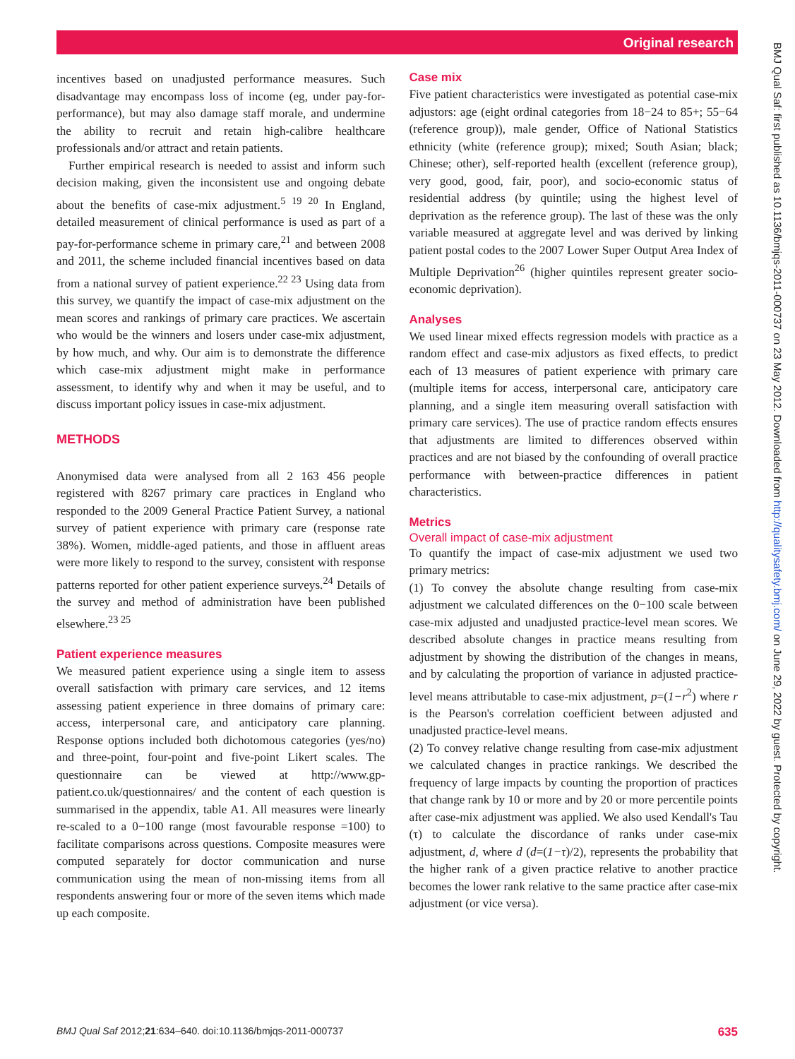Original research
BMJ Qual Saf: first published as 10.1136/bmjqs-2011-000737 on 23 May 2012. Downloaded from http://qualitysafety.bmj.com/ on June 29, 2022 by guest. Protected by copyright.
incentives based on unadjusted performance measures. Such disadvantage may encompass loss of income (eg, under pay-for-performance), but may also damage staff morale, and undermine the ability to recruit and retain high-calibre healthcare professionals and/or attract and retain patients.
Further empirical research is needed to assist and inform such decision making, given the inconsistent use and ongoing debate about the benefits of case-mix adjustment.<sup>5 19 20</sup> In England, detailed measurement of clinical performance is used as part of a pay-for-performance scheme in primary care,<sup>21</sup> and between 2008 and 2011, the scheme included financial incentives based on data from a national survey of patient experience.<sup>22 23</sup> Using data from this survey, we quantify the impact of case-mix adjustment on the mean scores and rankings of primary care practices. We ascertain who would be the winners and losers under case-mix adjustment, by how much, and why. Our aim is to demonstrate the difference which case-mix adjustment might make in performance assessment, to identify why and when it may be useful, and to discuss important policy issues in case-mix adjustment.
METHODS
Anonymised data were analysed from all 2 163 456 people registered with 8267 primary care practices in England who responded to the 2009 General Practice Patient Survey, a national survey of patient experience with primary care (response rate 38%). Women, middle-aged patients, and those in affluent areas were more likely to respond to the survey, consistent with response patterns reported for other patient experience surveys.<sup>24</sup> Details of the survey and method of administration have been published elsewhere.<sup>23 25</sup>
Patient experience measures
We measured patient experience using a single item to assess overall satisfaction with primary care services, and 12 items assessing patient experience in three domains of primary care: access, interpersonal care, and anticipatory care planning. Response options included both dichotomous categories (yes/no) and three-point, four-point and five-point Likert scales. The questionnaire can be viewed at http://www.gp-patient.co.uk/questionnaires/ and the content of each question is summarised in the appendix, table A1. All measures were linearly re-scaled to a 0−100 range (most favourable response =100) to facilitate comparisons across questions. Composite measures were computed separately for doctor communication and nurse communication using the mean of non-missing items from all respondents answering four or more of the seven items which made up each composite.
Case mix
Five patient characteristics were investigated as potential case-mix adjustors: age (eight ordinal categories from 18−24 to 85+; 55−64 (reference group)), male gender, Office of National Statistics ethnicity (white (reference group); mixed; South Asian; black; Chinese; other), self-reported health (excellent (reference group), very good, good, fair, poor), and socio-economic status of residential address (by quintile; using the highest level of deprivation as the reference group). The last of these was the only variable measured at aggregate level and was derived by linking patient postal codes to the 2007 Lower Super Output Area Index of Multiple Deprivation<sup>26</sup> (higher quintiles represent greater socio-economic deprivation).
Analyses
We used linear mixed effects regression models with practice as a random effect and case-mix adjustors as fixed effects, to predict each of 13 measures of patient experience with primary care (multiple items for access, interpersonal care, anticipatory care planning, and a single item measuring overall satisfaction with primary care services). The use of practice random effects ensures that adjustments are limited to differences observed within practices and are not biased by the confounding of overall practice performance with between-practice differences in patient characteristics.
Metrics
Overall impact of case-mix adjustment
To quantify the impact of case-mix adjustment we used two primary metrics:
(1) To convey the absolute change resulting from case-mix adjustment we calculated differences on the 0−100 scale between case-mix adjusted and unadjusted practice-level mean scores. We described absolute changes in practice means resulting from adjustment by showing the distribution of the changes in means, and by calculating the proportion of variance in adjusted practice-level means attributable to case-mix adjustment, p=(1−r<sup>2</sup>) where r is the Pearson's correlation coefficient between adjusted and unadjusted practice-level means.
(2) To convey relative change resulting from case-mix adjustment we calculated changes in practice rankings. We described the frequency of large impacts by counting the proportion of practices that change rank by 10 or more and by 20 or more percentile points after case-mix adjustment was applied. We also used Kendall's Tau (τ) to calculate the discordance of ranks under case-mix adjustment, d, where d (d=(1−τ)/2), represents the probability that the higher rank of a given practice relative to another practice becomes the lower rank relative to the same practice after case-mix adjustment (or vice versa).
BMJ Qual Saf 2012;21:634–640. doi:10.1136/bmjqs-2011-000737 635